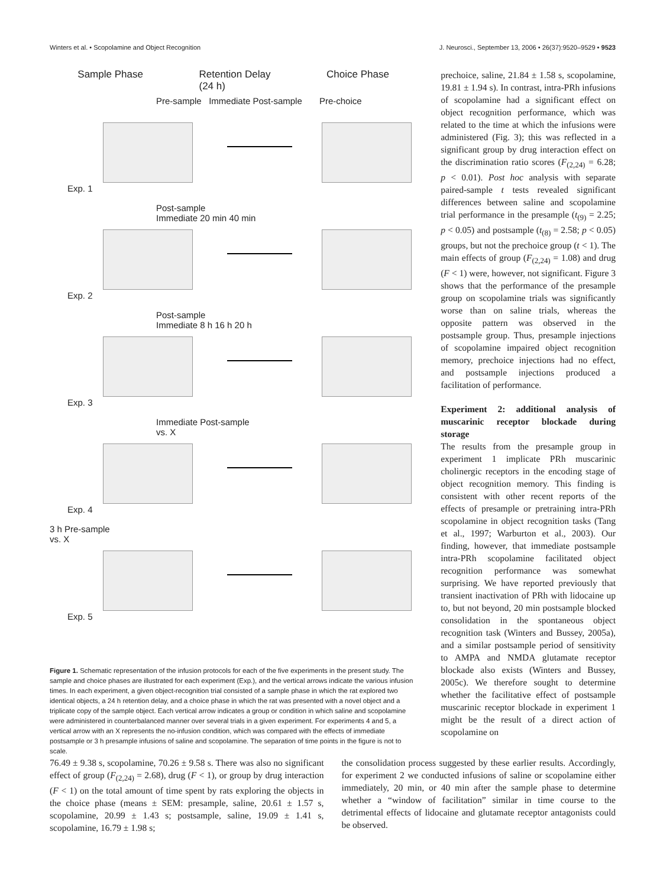Winters et al. • Scopolamine and Object Recognition J. Neurosci., September 13, 2006 • 26(37):9520–9529 • 9523
Sample Phase Retention Delay
(24 h) Choice Phase
Pre-sample Immediate Post-sample Pre-choice
Exp. 1
Post-sample
Immediate 20 min 40 min
Exp. 2
Post-sample
Immediate 8 h 16 h 20 h
Exp. 3
Immediate Post-sample
vs. X
Exp. 4
3 h Pre-sample
vs. X
Exp. 5
Figure 1. Schematic representation of the infusion protocols for each of the five experiments in the present study. The sample and choice phases are illustrated for each experiment (Exp.), and the vertical arrows indicate the various infusion times. In each experiment, a given object-recognition trial consisted of a sample phase in which the rat explored two identical objects, a 24 h retention delay, and a choice phase in which the rat was presented with a novel object and a triplicate copy of the sample object. Each vertical arrow indicates a group or condition in which saline and scopolamine were administered in counterbalanced manner over several trials in a given experiment. For experiments 4 and 5, a vertical arrow with an X represents the no-infusion condition, which was compared with the effects of immediate postsample or 3 h presample infusions of saline and scopolamine. The separation of time points in the figure is not to scale.
prechoice, saline, 21.84 ± 1.58 s, scopolamine, 19.81 ± 1.94 s). In contrast, intra-PRh infusions of scopolamine had a significant effect on object recognition performance, which was related to the time at which the infusions were administered (Fig. 3); this was reflected in a significant group by drug interaction effect on the discrimination ratio scores (F<sub>(2,24)</sub> = 6.28; p < 0.01). Post hoc analysis with separate paired-sample t tests revealed significant differences between saline and scopolamine trial performance in the presample (t<sub>(9)</sub> = 2.25; p < 0.05) and postsample (t<sub>(8)</sub> = 2.58; p < 0.05) groups, but not the prechoice group (t < 1). The main effects of group (F<sub>(2,24)</sub> = 1.08) and drug (F < 1) were, however, not significant. Figure 3 shows that the performance of the presample group on scopolamine trials was significantly worse than on saline trials, whereas the opposite pattern was observed in the postsample group. Thus, presample injections of scopolamine impaired object recognition memory, prechoice injections had no effect, and postsample injections produced a facilitation of performance.
Experiment 2: additional analysis of muscarinic receptor blockade during storage
The results from the presample group in experiment 1 implicate PRh muscarinic cholinergic receptors in the encoding stage of object recognition memory. This finding is consistent with other recent reports of the effects of presample or pretraining intra-PRh scopolamine in object recognition tasks (Tang et al., 1997; Warburton et al., 2003). Our finding, however, that immediate postsample intra-PRh scopolamine facilitated object recognition performance was somewhat surprising. We have reported previously that transient inactivation of PRh with lidocaine up to, but not beyond, 20 min postsample blocked consolidation in the spontaneous object recognition task (Winters and Bussey, 2005a), and a similar postsample period of sensitivity to AMPA and NMDA glutamate receptor blockade also exists (Winters and Bussey, 2005c). We therefore sought to determine whether the facilitative effect of postsample muscarinic receptor blockade in experiment 1 might be the result of a direct action of scopolamine on
76.49 ± 9.38 s, scopolamine, 70.26 ± 9.58 s. There was also no significant effect of group (F<sub>(2,24)</sub> = 2.68), drug (F < 1), or group by drug interaction (F < 1) on the total amount of time spent by rats exploring the objects in the choice phase (means ± SEM: presample, saline, 20.61 ± 1.57 s, scopolamine, 20.99 ± 1.43 s; postsample, saline, 19.09 ± 1.41 s, scopolamine, 16.79 ± 1.98 s;
the consolidation process suggested by these earlier results. Accordingly, for experiment 2 we conducted infusions of saline or scopolamine either immediately, 20 min, or 40 min after the sample phase to determine whether a “window of facilitation” similar in time course to the detrimental effects of lidocaine and glutamate receptor antagonists could be observed.